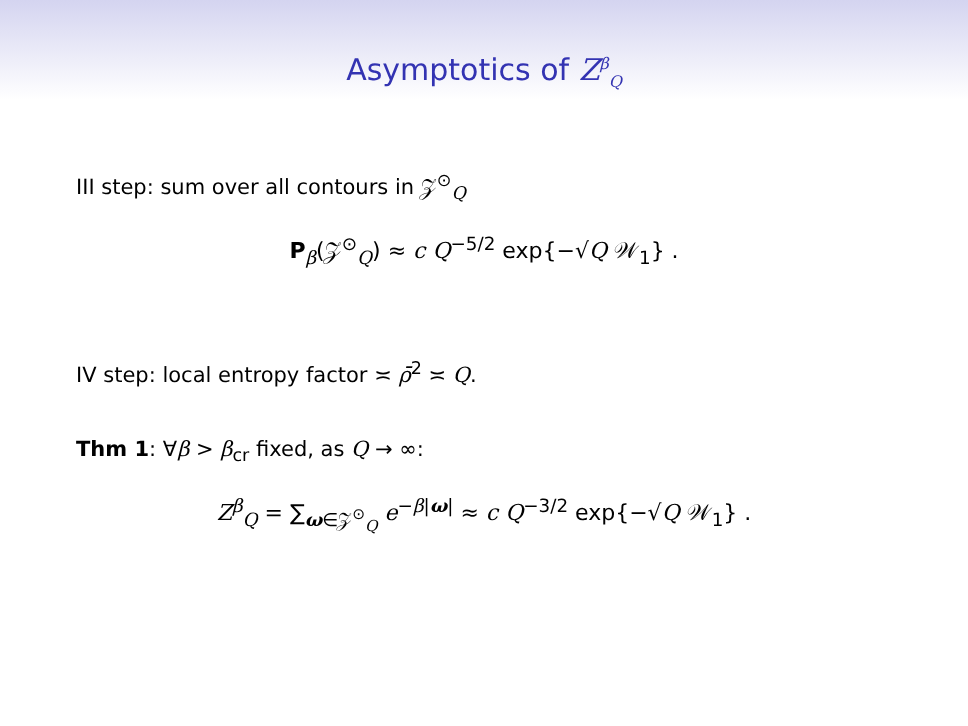Asymptotics of Z<sup>β</sup><sub>Q</sub>
III step: sum over all contours in 𝒵<sup>⊙</sup><sub>Q</sub>
P<sub>β</sub>(𝒵<sup>⊙</sup><sub>Q</sub>) ≈ c Q<sup>−5/2</sup> exp{−√Q 𝒲<sub>1</sub>} .
IV step: local entropy factor ≍ ρ̄<sup>2</sup> ≍ Q.
Thm 1: ∀β > β<sub>cr</sub> fixed, as Q → ∞:
Z<sup>β</sup><sub>Q</sub> = ∑<sub>ω∈𝒵<sup>⊙</sup><sub>Q</sub></sub> e<sup>−β|ω|</sup> ≈ c Q<sup>−3/2</sup> exp{−√Q 𝒲<sub>1</sub>} .